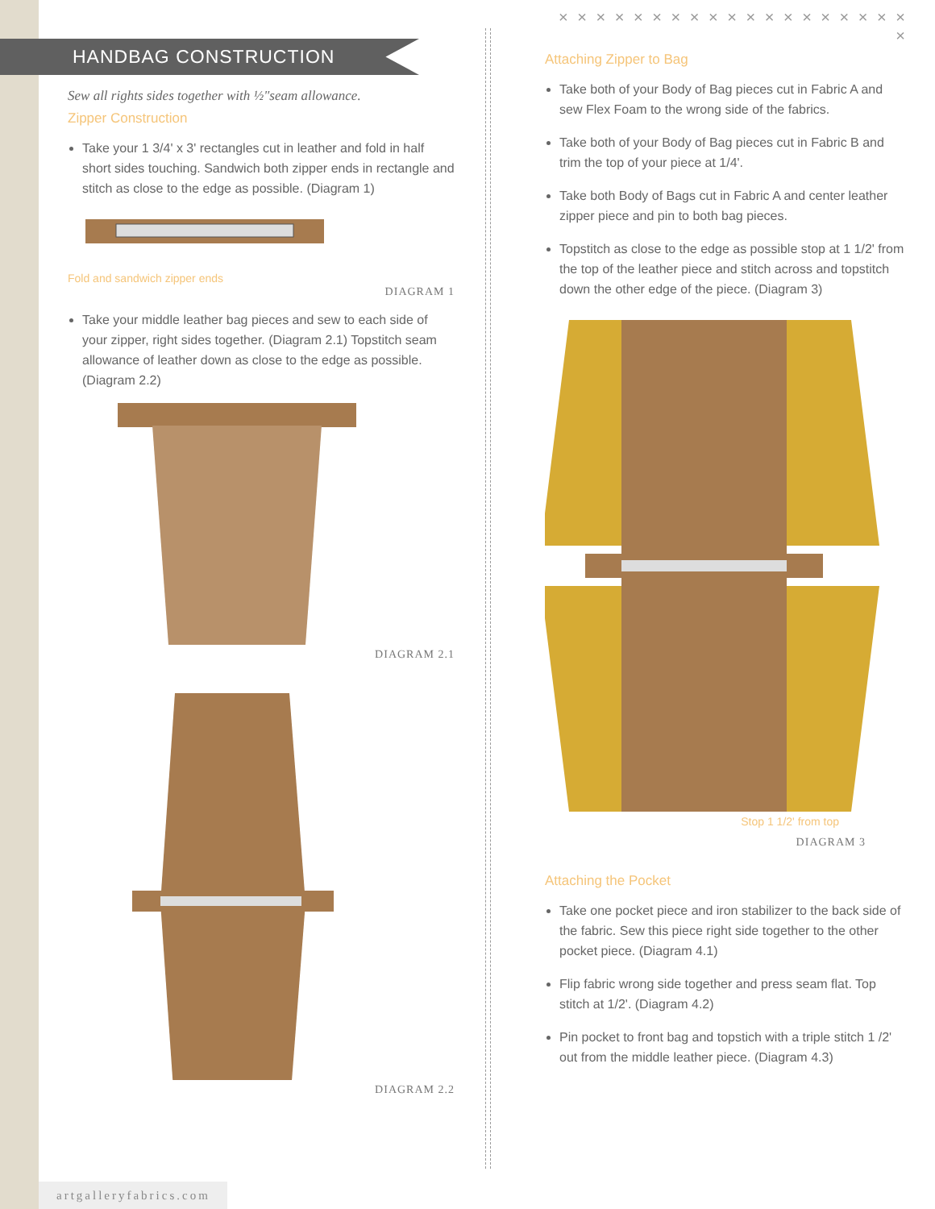HANDBAG CONSTRUCTION
Sew all rights sides together with ½"seam allowance.
Zipper Construction
Take your 1 3/4' x 3' rectangles cut in leather and fold in half short sides touching. Sandwich both zipper ends in rectangle and stitch as close to the edge as possible. (Diagram 1)
Fold and sandwich zipper ends
DIAGRAM 1
Take your middle leather bag pieces and sew to each side of your zipper, right sides together. (Diagram 2.1) Topstitch seam allowance of leather down as close to the edge as possible. (Diagram 2.2)
DIAGRAM 2.1
DIAGRAM 2.2
× × × × × × × × × × × × × × × × × × × ×
Attaching Zipper to Bag
Take both of your Body of Bag pieces cut in Fabric A and sew Flex Foam to the wrong side of the fabrics.
Take both of your Body of Bag pieces cut in Fabric B and trim the top of your piece at 1/4'.
Take both Body of Bags cut in Fabric A and center leather zipper piece and pin to both bag pieces.
Topstitch as close to the edge as possible stop at 1 1/2' from the top of the leather piece and stitch across and topstitch down the other edge of the piece. (Diagram 3)
Stop 1 1/2' from top
DIAGRAM 3
Attaching the Pocket
Take one pocket piece and iron stabilizer to the back side of the fabric. Sew this piece right side together to the other pocket piece. (Diagram 4.1)
Flip fabric wrong side together and press seam flat. Top stitch at 1/2'. (Diagram 4.2)
Pin pocket to front bag and topstich with a triple stitch 1 /2' out from the middle leather piece. (Diagram 4.3)
artgalleryfabrics.com